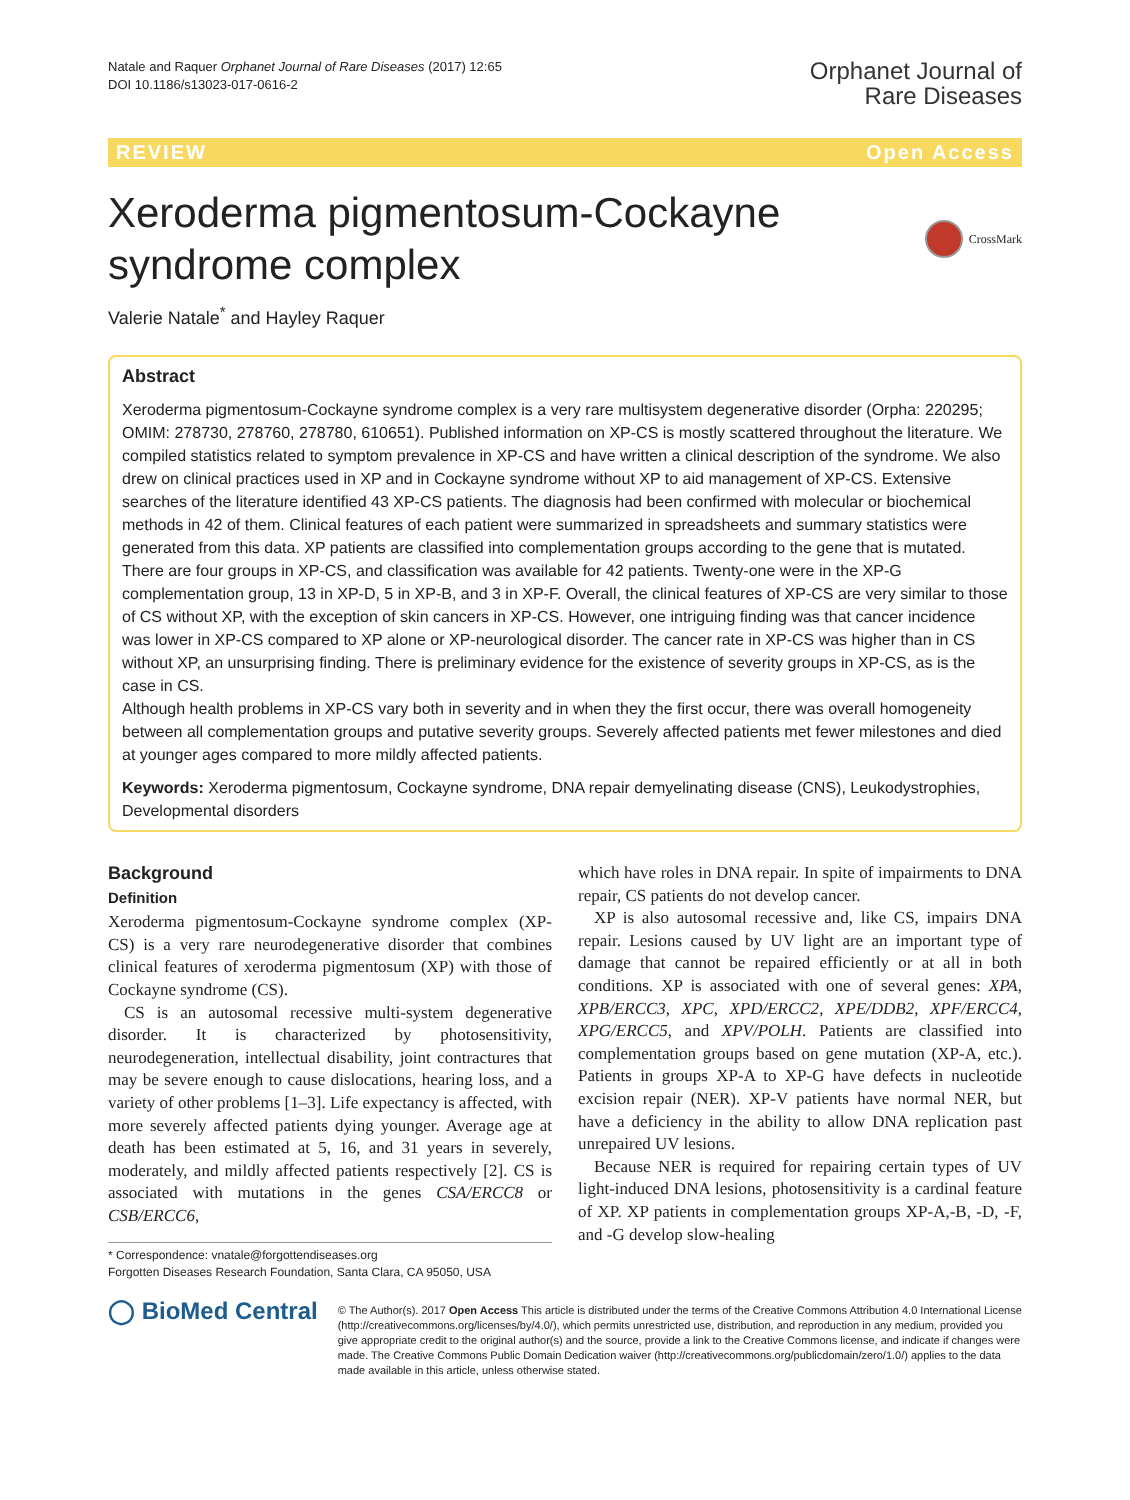Natale and Raquer Orphanet Journal of Rare Diseases (2017) 12:65
DOI 10.1186/s13023-017-0616-2
Orphanet Journal of
Rare Diseases
REVIEW Open Access
Xeroderma pigmentosum-Cockayne syndrome complex
CrossMark
Valerie Natale<sup>*</sup> and Hayley Raquer
Abstract
Xeroderma pigmentosum-Cockayne syndrome complex is a very rare multisystem degenerative disorder (Orpha: 220295; OMIM: 278730, 278760, 278780, 610651). Published information on XP-CS is mostly scattered throughout the literature. We compiled statistics related to symptom prevalence in XP-CS and have written a clinical description of the syndrome. We also drew on clinical practices used in XP and in Cockayne syndrome without XP to aid management of XP-CS. Extensive searches of the literature identified 43 XP-CS patients. The diagnosis had been confirmed with molecular or biochemical methods in 42 of them. Clinical features of each patient were summarized in spreadsheets and summary statistics were generated from this data. XP patients are classified into complementation groups according to the gene that is mutated. There are four groups in XP-CS, and classification was available for 42 patients. Twenty-one were in the XP-G complementation group, 13 in XP-D, 5 in XP-B, and 3 in XP-F. Overall, the clinical features of XP-CS are very similar to those of CS without XP, with the exception of skin cancers in XP-CS. However, one intriguing finding was that cancer incidence was lower in XP-CS compared to XP alone or XP-neurological disorder. The cancer rate in XP-CS was higher than in CS without XP, an unsurprising finding. There is preliminary evidence for the existence of severity groups in XP-CS, as is the case in CS.
Although health problems in XP-CS vary both in severity and in when they the first occur, there was overall homogeneity between all complementation groups and putative severity groups. Severely affected patients met fewer milestones and died at younger ages compared to more mildly affected patients.
Keywords: Xeroderma pigmentosum, Cockayne syndrome, DNA repair demyelinating disease (CNS), Leukodystrophies, Developmental disorders
Background
Definition
Xeroderma pigmentosum-Cockayne syndrome complex (XP-CS) is a very rare neurodegenerative disorder that combines clinical features of xeroderma pigmentosum (XP) with those of Cockayne syndrome (CS).
CS is an autosomal recessive multi-system degenerative disorder. It is characterized by photosensitivity, neurodegeneration, intellectual disability, joint contractures that may be severe enough to cause dislocations, hearing loss, and a variety of other problems [1–3]. Life expectancy is affected, with more severely affected patients dying younger. Average age at death has been estimated at 5, 16, and 31 years in severely, moderately, and mildly affected patients respectively [2]. CS is associated with mutations in the genes CSA/ERCC8 or CSB/ERCC6,
* Correspondence: vnatale@forgottendiseases.org
Forgotten Diseases Research Foundation, Santa Clara, CA 95050, USA
which have roles in DNA repair. In spite of impairments to DNA repair, CS patients do not develop cancer.
XP is also autosomal recessive and, like CS, impairs DNA repair. Lesions caused by UV light are an important type of damage that cannot be repaired efficiently or at all in both conditions. XP is associated with one of several genes: XPA, XPB/ERCC3, XPC, XPD/ERCC2, XPE/DDB2, XPF/ERCC4, XPG/ERCC5, and XPV/POLH. Patients are classified into complementation groups based on gene mutation (XP-A, etc.). Patients in groups XP-A to XP-G have defects in nucleotide excision repair (NER). XP-V patients have normal NER, but have a deficiency in the ability to allow DNA replication past unrepaired UV lesions.
Because NER is required for repairing certain types of UV light-induced DNA lesions, photosensitivity is a cardinal feature of XP. XP patients in complementation groups XP-A,-B, -D, -F, and -G develop slow-healing
◯ BioMed Central
© The Author(s). 2017 Open Access This article is distributed under the terms of the Creative Commons Attribution 4.0 International License (http://creativecommons.org/licenses/by/4.0/), which permits unrestricted use, distribution, and reproduction in any medium, provided you give appropriate credit to the original author(s) and the source, provide a link to the Creative Commons license, and indicate if changes were made. The Creative Commons Public Domain Dedication waiver (http://creativecommons.org/publicdomain/zero/1.0/) applies to the data made available in this article, unless otherwise stated.